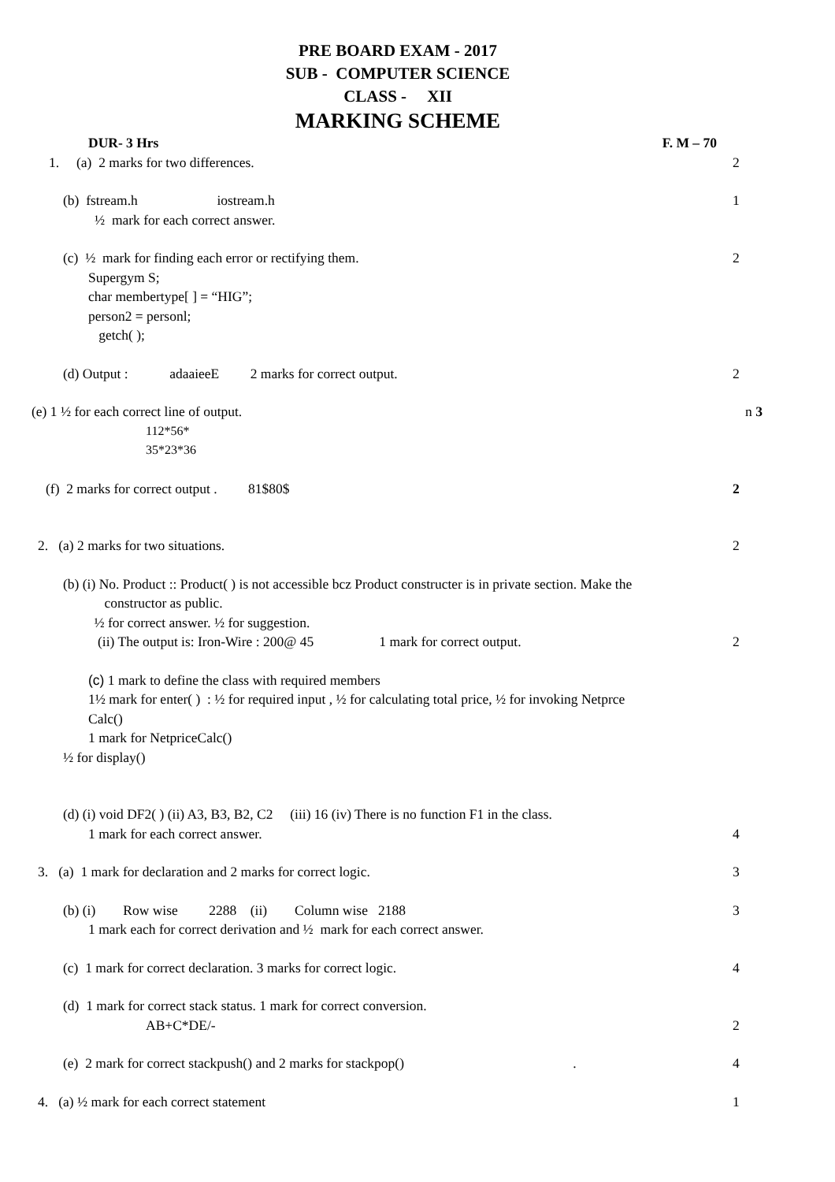PRE BOARD EXAM - 2017
SUB - COMPUTER SCIENCE
CLASS - XII
MARKING SCHEME
DUR- 3 Hrs F. M – 70
1. (a) 2 marks for two differences. 2
(b) fstream.h iostream.h 1
½ mark for each correct answer.
(c) ½ mark for finding each error or rectifying them. 2
Supergym S;
char membertype[ ] = “HIG”;
person2 = personl;
getch( );
(d) Output : adaaieeE 2 marks for correct output. 2
(e) 1 ½ for each correct line of output. n 3
112*56*
35*23*36
(f) 2 marks for correct output . 81$80$ 2
2. (a) 2 marks for two situations. 2
(b) (i) No. Product :: Product( ) is not accessible bcz Product constructer is in private section. Make the
constructor as public.
½ for correct answer. ½ for suggestion.
(ii) The output is: Iron-Wire : 200@ 45 1 mark for correct output. 2
(c) 1 mark to define the class with required members
1½ mark for enter( ) : ½ for required input , ½ for calculating total price, ½ for invoking Netprce
Calc()
1 mark for NetpriceCalc()
½ for display()
(d) (i) void DF2( ) (ii) A3, B3, B2, C2 (iii) 16 (iv) There is no function F1 in the class.
1 mark for each correct answer. 4
3. (a) 1 mark for declaration and 2 marks for correct logic. 3
(b) (i) Row wise 2288 (ii) Column wise 2188 3
1 mark each for correct derivation and ½ mark for each correct answer.
(c) 1 mark for correct declaration. 3 marks for correct logic. 4
(d) 1 mark for correct stack status. 1 mark for correct conversion.
AB+C*DE/- 2
(e) 2 mark for correct stackpush() and 2 marks for stackpop() . 4
4. (a) ½ mark for each correct statement 1